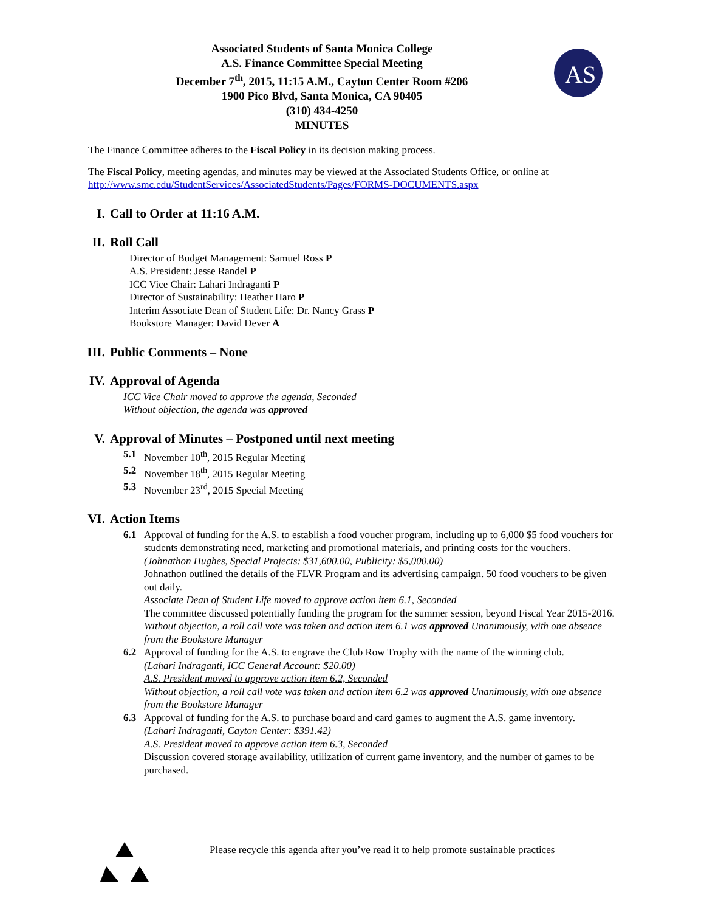Associated Students of Santa Monica College
A.S. Finance Committee Special Meeting
December 7<sup>th</sup>, 2015, 11:15 A.M., Cayton Center Room #206
1900 Pico Blvd, Santa Monica, CA 90405
(310) 434-4250
MINUTES
AS
The Finance Committee adheres to the Fiscal Policy in its decision making process.
The Fiscal Policy, meeting agendas, and minutes may be viewed at the Associated Students Office, or online at http://www.smc.edu/StudentServices/AssociatedStudents/Pages/FORMS-DOCUMENTS.aspx
I. Call to Order at 11:16 A.M.
II. Roll Call
Director of Budget Management: Samuel Ross P
A.S. President: Jesse Randel P
ICC Vice Chair: Lahari Indraganti P
Director of Sustainability: Heather Haro P
Interim Associate Dean of Student Life: Dr. Nancy Grass P
Bookstore Manager: David Dever A
III. Public Comments – None
IV. Approval of Agenda
ICC Vice Chair moved to approve the agenda, Seconded
Without objection, the agenda was approved
V. Approval of Minutes – Postponed until next meeting
5.1 November 10<sup>th</sup>, 2015 Regular Meeting
5.2 November 18<sup>th</sup>, 2015 Regular Meeting
5.3 November 23<sup>rd</sup>, 2015 Special Meeting
VI. Action Items
6.1 Approval of funding for the A.S. to establish a food voucher program, including up to 6,000 $5 food vouchers for students demonstrating need, marketing and promotional materials, and printing costs for the vouchers.
(Johnathon Hughes, Special Projects: $31,600.00, Publicity: $5,000.00)
Johnathon outlined the details of the FLVR Program and its advertising campaign. 50 food vouchers to be given out daily.
Associate Dean of Student Life moved to approve action item 6.1, Seconded
The committee discussed potentially funding the program for the summer session, beyond Fiscal Year 2015-2016.
Without objection, a roll call vote was taken and action item 6.1 was approved Unanimously, with one absence from the Bookstore Manager
6.2 Approval of funding for the A.S. to engrave the Club Row Trophy with the name of the winning club.
(Lahari Indraganti, ICC General Account: $20.00)
A.S. President moved to approve action item 6.2, Seconded
Without objection, a roll call vote was taken and action item 6.2 was approved Unanimously, with one absence from the Bookstore Manager
6.3 Approval of funding for the A.S. to purchase board and card games to augment the A.S. game inventory.
(Lahari Indraganti, Cayton Center: $391.42)
A.S. President moved to approve action item 6.3, Seconded
Discussion covered storage availability, utilization of current game inventory, and the number of games to be purchased.
Please recycle this agenda after you’ve read it to help promote sustainable practices